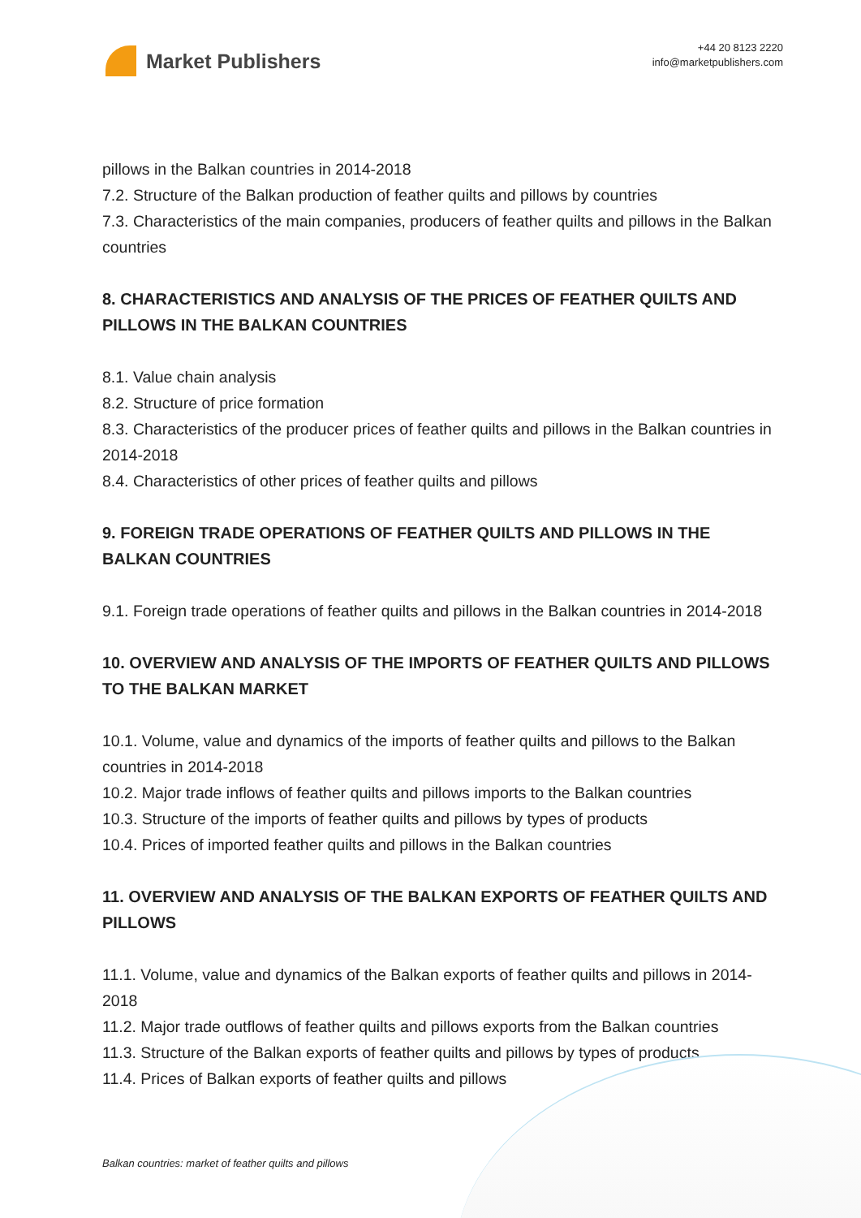Market Publishers
+44 20 8123 2220
info@marketpublishers.com
pillows in the Balkan countries in 2014-2018
7.2. Structure of the Balkan production of feather quilts and pillows by countries
7.3. Characteristics of the main companies, producers of feather quilts and pillows in the Balkan countries
8. CHARACTERISTICS AND ANALYSIS OF THE PRICES OF FEATHER QUILTS AND PILLOWS IN THE BALKAN COUNTRIES
8.1. Value chain analysis
8.2. Structure of price formation
8.3. Characteristics of the producer prices of feather quilts and pillows in the Balkan countries in 2014-2018
8.4. Characteristics of other prices of feather quilts and pillows
9. FOREIGN TRADE OPERATIONS OF FEATHER QUILTS AND PILLOWS IN THE BALKAN COUNTRIES
9.1. Foreign trade operations of feather quilts and pillows in the Balkan countries in 2014-2018
10. OVERVIEW AND ANALYSIS OF THE IMPORTS OF FEATHER QUILTS AND PILLOWS TO THE BALKAN MARKET
10.1. Volume, value and dynamics of the imports of feather quilts and pillows to the Balkan countries in 2014-2018
10.2. Major trade inflows of feather quilts and pillows imports to the Balkan countries
10.3. Structure of the imports of feather quilts and pillows by types of products
10.4. Prices of imported feather quilts and pillows in the Balkan countries
11. OVERVIEW AND ANALYSIS OF THE BALKAN EXPORTS OF FEATHER QUILTS AND PILLOWS
11.1. Volume, value and dynamics of the Balkan exports of feather quilts and pillows in 2014-2018
11.2. Major trade outflows of feather quilts and pillows exports from the Balkan countries
11.3. Structure of the Balkan exports of feather quilts and pillows by types of products
11.4. Prices of Balkan exports of feather quilts and pillows
Balkan countries: market of feather quilts and pillows